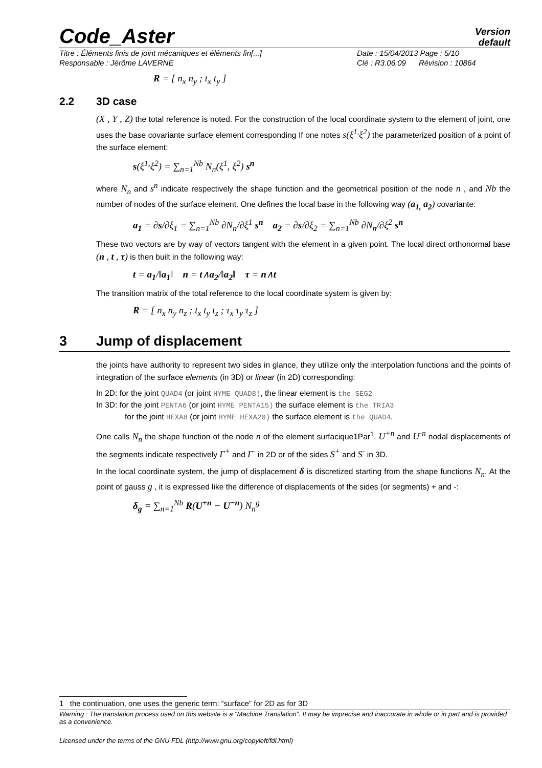Code_Aster
Version
default
Titre : Éléments finis de joint mécaniques et éléments fin[...] Date : 15/04/2013 Page : 5/10
Responsable : Jérôme LAVERNE Clé : R3.06.09 Révision : 10864
R = [ n<sub>x</sub> n<sub>y</sub> ; t<sub>x</sub> t<sub>y</sub> ]
2.2 3D case
(X , Y , Z) the total reference is noted. For the construction of the local coordinate system to the element of joint, one uses the base covariante surface element corresponding If one notes s(ξ<sup>1,</sup>ξ<sup>2</sup>) the parameterized position of a point of the surface element:
s(ξ<sup>1,</sup>ξ<sup>2</sup>) = ∑<sub>n=1</sub><sup>Nb</sup> N<sub>n</sub>(ξ<sup>1</sup>, ξ<sup>2</sup>) s<sup>n</sup>
where N<sub>n</sub> and s<sup>n</sup> indicate respectively the shape function and the geometrical position of the node n , and Nb the number of nodes of the surface element. One defines the local base in the following way (a<sub>1,</sub> a<sub>2</sub>) covariante:
a<sub>1</sub> = ∂s/∂ξ<sub>1</sub> = ∑<sub>n=1</sub><sup>Nb</sup> ∂N<sub>n</sub>/∂ξ<sup>1</sup> s<sup>n</sup> a<sub>2</sub> = ∂s/∂ξ<sub>2</sub> = ∑<sub>n=1</sub><sup>Nb</sup> ∂N<sub>n</sub>/∂ξ<sup>2</sup> s<sup>n</sup>
These two vectors are by way of vectors tangent with the element in a given point. The local direct orthonormal base (n , t , τ) is then built in the following way:
t = a<sub>1</sub>/‖a<sub>1</sub>‖ n = t∧a<sub>2</sub>/‖a<sub>2</sub>‖ τ = n∧t
The transition matrix of the total reference to the local coordinate system is given by:
R = [ n<sub>x</sub> n<sub>y</sub> n<sub>z</sub> ; t<sub>x</sub> t<sub>y</sub> t<sub>z</sub> ; τ<sub>x</sub> τ<sub>y</sub> τ<sub>z</sub> ]
3 Jump of displacement
the joints have authority to represent two sides in glance, they utilize only the interpolation functions and the points of integration of the surface elements (in 3D) or linear (in 2D) corresponding:
In 2D: for the joint QUAD4 (or joint HYME QUAD8), the linear element is the SEG2
In 3D: for the joint PENTA6 (or joint HYME PENTA15) the surface element is the TRIA3
for the joint HEXA8 (or joint HYME HEXA20) the surface element is the QUAD4.
One calls N<sub>n</sub> the shape function of the node n of the element surfacique1Par<sup>1</sup>. U<sup>+n</sup> and U<sup>-n</sup> nodal displacements of the segments indicate respectively Γ<sup>+</sup> and Γ<sup>-</sup> in 2D or of the sides S<sup>+</sup> and S<sup>-</sup> in 3D.
In the local coordinate system, the jump of displacement δ is discretized starting from the shape functions N<sub>n</sub>. At the point of gauss g , it is expressed like the difference of displacements of the sides (or segments) + and -:
δ<sub>g</sub> = ∑<sub>n=1</sub><sup>Nb</sup> R(U<sup>+n</sup> − U<sup>−n</sup>) N<sub>n</sub><sup>g</sup>
1 the continuation, one uses the generic term: “surface” for 2D as for 3D
Warning : The translation process used on this website is a "Machine Translation". It may be imprecise and inaccurate in whole or in part and is provided as a convenience.
Licensed under the terms of the GNU FDL (http://www.gnu.org/copyleft/fdl.html)